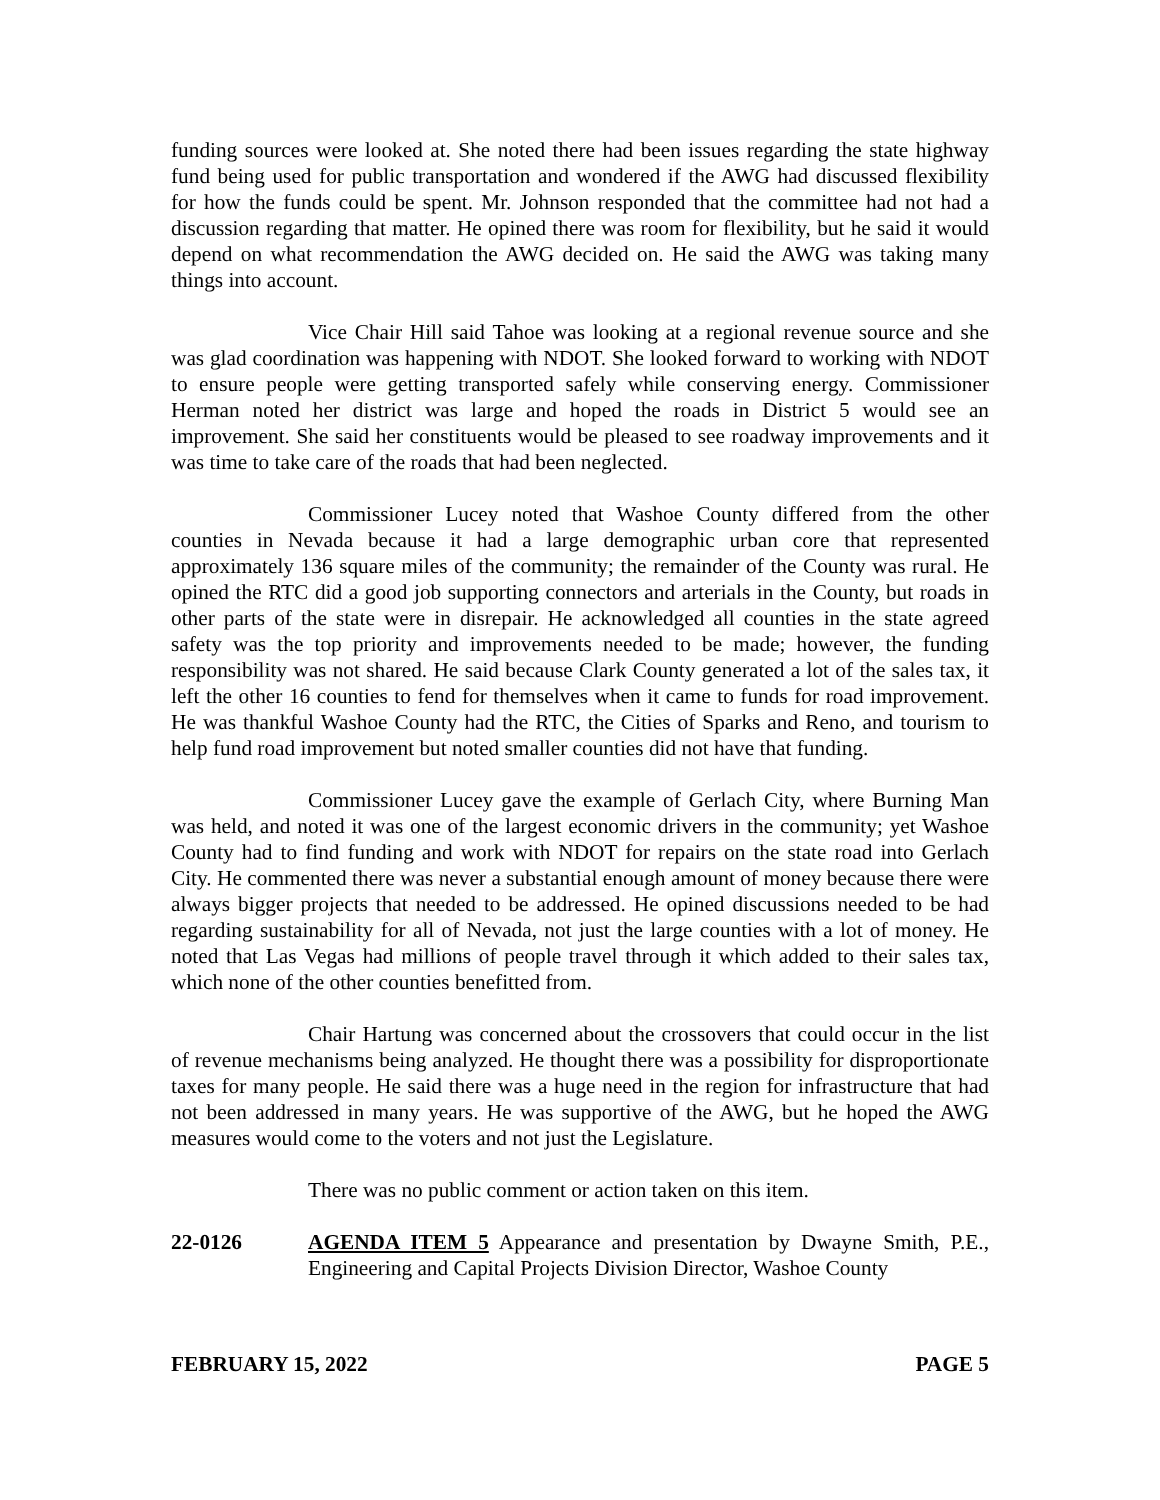funding sources were looked at. She noted there had been issues regarding the state highway fund being used for public transportation and wondered if the AWG had discussed flexibility for how the funds could be spent. Mr. Johnson responded that the committee had not had a discussion regarding that matter. He opined there was room for flexibility, but he said it would depend on what recommendation the AWG decided on. He said the AWG was taking many things into account.
Vice Chair Hill said Tahoe was looking at a regional revenue source and she was glad coordination was happening with NDOT. She looked forward to working with NDOT to ensure people were getting transported safely while conserving energy. Commissioner Herman noted her district was large and hoped the roads in District 5 would see an improvement. She said her constituents would be pleased to see roadway improvements and it was time to take care of the roads that had been neglected.
Commissioner Lucey noted that Washoe County differed from the other counties in Nevada because it had a large demographic urban core that represented approximately 136 square miles of the community; the remainder of the County was rural. He opined the RTC did a good job supporting connectors and arterials in the County, but roads in other parts of the state were in disrepair. He acknowledged all counties in the state agreed safety was the top priority and improvements needed to be made; however, the funding responsibility was not shared. He said because Clark County generated a lot of the sales tax, it left the other 16 counties to fend for themselves when it came to funds for road improvement. He was thankful Washoe County had the RTC, the Cities of Sparks and Reno, and tourism to help fund road improvement but noted smaller counties did not have that funding.
Commissioner Lucey gave the example of Gerlach City, where Burning Man was held, and noted it was one of the largest economic drivers in the community; yet Washoe County had to find funding and work with NDOT for repairs on the state road into Gerlach City. He commented there was never a substantial enough amount of money because there were always bigger projects that needed to be addressed. He opined discussions needed to be had regarding sustainability for all of Nevada, not just the large counties with a lot of money. He noted that Las Vegas had millions of people travel through it which added to their sales tax, which none of the other counties benefitted from.
Chair Hartung was concerned about the crossovers that could occur in the list of revenue mechanisms being analyzed. He thought there was a possibility for disproportionate taxes for many people. He said there was a huge need in the region for infrastructure that had not been addressed in many years. He was supportive of the AWG, but he hoped the AWG measures would come to the voters and not just the Legislature.
There was no public comment or action taken on this item.
22-0126 AGENDA ITEM 5 Appearance and presentation by Dwayne Smith, P.E., Engineering and Capital Projects Division Director, Washoe County
FEBRUARY 15, 2022 PAGE 5